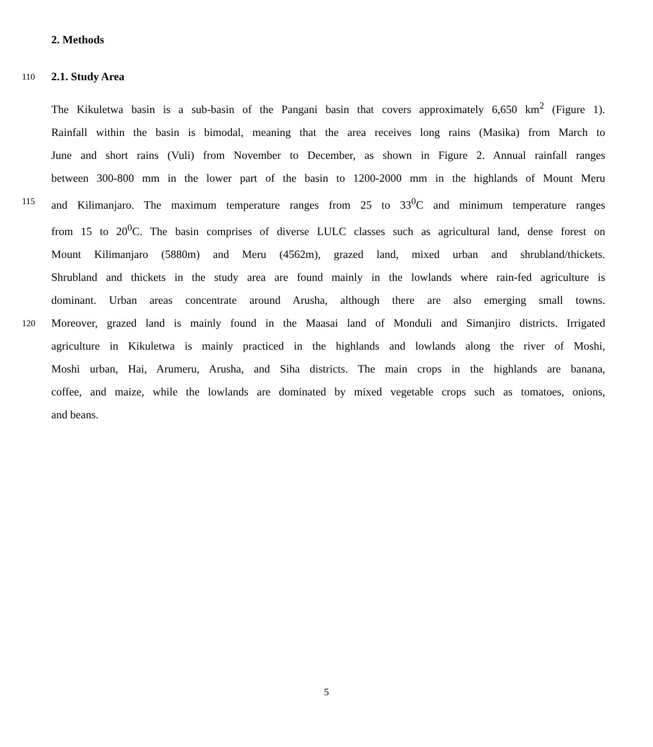2. Methods
110 2.1. Study Area
The Kikuletwa basin is a sub-basin of the Pangani basin that covers approximately 6,650 km<sup>2</sup> (Figure 1).
Rainfall within the basin is bimodal, meaning that the area receives long rains (Masika) from March to
June and short rains (Vuli) from November to December, as shown in Figure 2. Annual rainfall ranges
between 300-800 mm in the lower part of the basin to 1200-2000 mm in the highlands of Mount Meru
115 and Kilimanjaro. The maximum temperature ranges from 25 to 33<sup>0</sup>C and minimum temperature ranges
from 15 to 20<sup>0</sup>C. The basin comprises of diverse LULC classes such as agricultural land, dense forest on
Mount Kilimanjaro (5880m) and Meru (4562m), grazed land, mixed urban and shrubland/thickets.
Shrubland and thickets in the study area are found mainly in the lowlands where rain-fed agriculture is
dominant. Urban areas concentrate around Arusha, although there are also emerging small towns.
120 Moreover, grazed land is mainly found in the Maasai land of Monduli and Simanjiro districts. Irrigated
agriculture in Kikuletwa is mainly practiced in the highlands and lowlands along the river of Moshi,
Moshi urban, Hai, Arumeru, Arusha, and Siha districts. The main crops in the highlands are banana,
coffee, and maize, while the lowlands are dominated by mixed vegetable crops such as tomatoes, onions,
and beans.
5